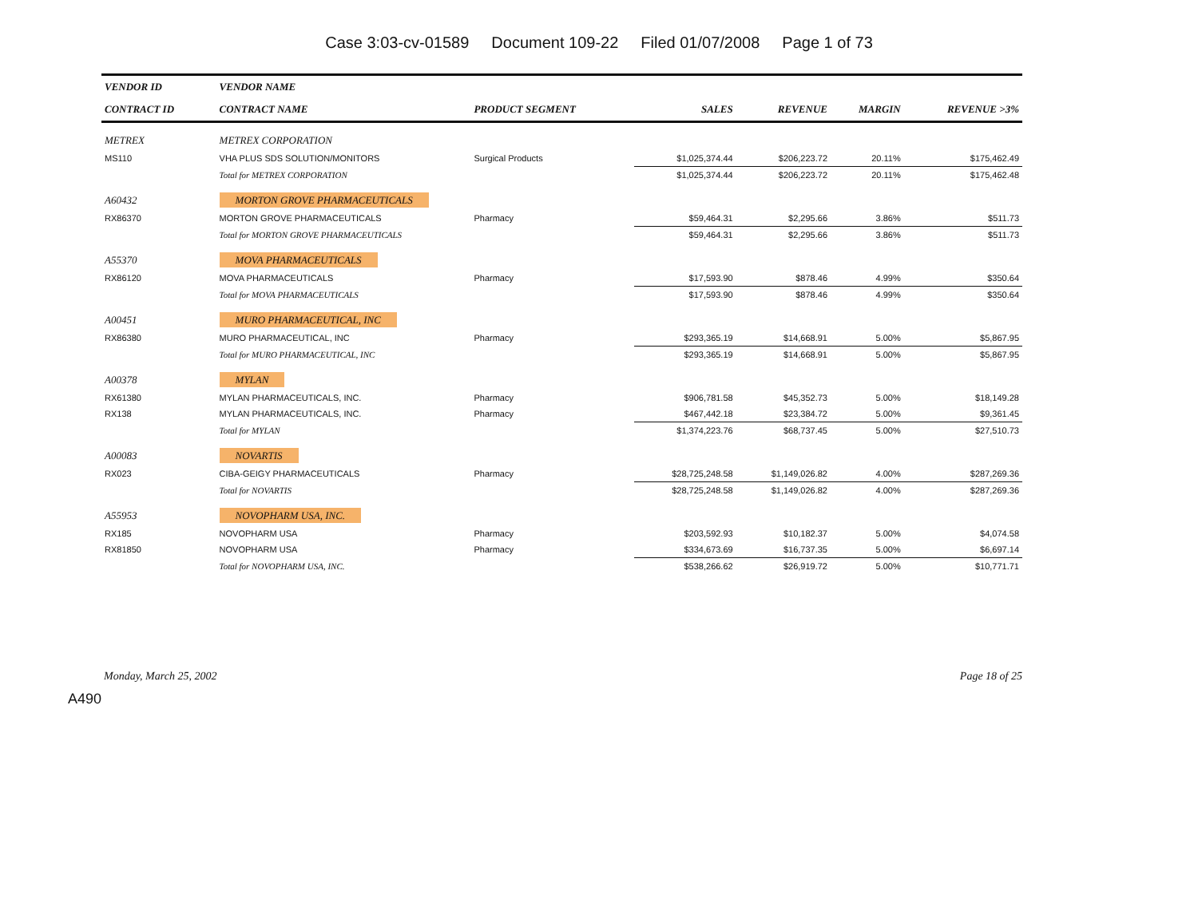Case 3:03-cv-01589 Document 109-22 Filed 01/07/2008 Page 1 of 73
| VENDOR ID | VENDOR NAME | | | | | |
| --- | --- | --- | --- | --- | --- | --- |
| CONTRACT ID | CONTRACT NAME | PRODUCT SEGMENT | SALES | REVENUE | MARGIN | REVENUE >3% |
| METREX | METREX CORPORATION | | | | | |
| MS110 | VHA PLUS SDS SOLUTION/MONITORS | Surgical Products | $1,025,374.44 | $206,223.72 | 20.11% | $175,462.49 |
| | Total for METREX CORPORATION | | $1,025,374.44 | $206,223.72 | 20.11% | $175,462.48 |
| A60432 | MORTON GROVE PHARMACEUTICALS | | | | | |
| RX86370 | MORTON GROVE PHARMACEUTICALS | Pharmacy | $59,464.31 | $2,295.66 | 3.86% | $511.73 |
| | Total for MORTON GROVE PHARMACEUTICALS | | $59,464.31 | $2,295.66 | 3.86% | $511.73 |
| A55370 | MOVA PHARMACEUTICALS | | | | | |
| RX86120 | MOVA PHARMACEUTICALS | Pharmacy | $17,593.90 | $878.46 | 4.99% | $350.64 |
| | Total for MOVA PHARMACEUTICALS | | $17,593.90 | $878.46 | 4.99% | $350.64 |
| A00451 | MURO PHARMACEUTICAL, INC | | | | | |
| RX86380 | MURO PHARMACEUTICAL, INC | Pharmacy | $293,365.19 | $14,668.91 | 5.00% | $5,867.95 |
| | Total for MURO PHARMACEUTICAL, INC | | $293,365.19 | $14,668.91 | 5.00% | $5,867.95 |
| A00378 | MYLAN | | | | | |
| RX61380 | MYLAN PHARMACEUTICALS, INC. | Pharmacy | $906,781.58 | $45,352.73 | 5.00% | $18,149.28 |
| RX138 | MYLAN PHARMACEUTICALS, INC. | Pharmacy | $467,442.18 | $23,384.72 | 5.00% | $9,361.45 |
| | Total for MYLAN | | $1,374,223.76 | $68,737.45 | 5.00% | $27,510.73 |
| A00083 | NOVARTIS | | | | | |
| RX023 | CIBA-GEIGY PHARMACEUTICALS | Pharmacy | $28,725,248.58 | $1,149,026.82 | 4.00% | $287,269.36 |
| | Total for NOVARTIS | | $28,725,248.58 | $1,149,026.82 | 4.00% | $287,269.36 |
| A55953 | NOVOPHARM USA, INC. | | | | | |
| RX185 | NOVOPHARM USA | Pharmacy | $203,592.93 | $10,182.37 | 5.00% | $4,074.58 |
| RX81850 | NOVOPHARM USA | Pharmacy | $334,673.69 | $16,737.35 | 5.00% | $6,697.14 |
| | Total for NOVOPHARM USA, INC. | | $538,266.62 | $26,919.72 | 5.00% | $10,771.71 |
Monday, March 25, 2002 Page 18 of 25
A490